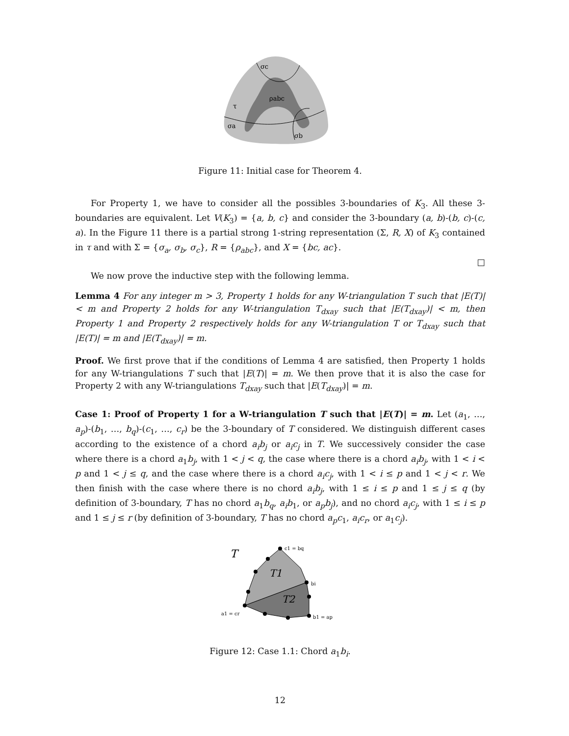σc
ρabc
τ
σa
σb
Figure 11: Initial case for Theorem 4.
For Property 1, we have to consider all the possibles 3-boundaries of K<sub>3</sub>. All these 3-boundaries are equivalent. Let V(K<sub>3</sub>) = {a, b, c} and consider the 3-boundary (a, b)-(b, c)-(c, a). In the Figure 11 there is a partial strong 1-string representation (Σ, R, X) of K<sub>3</sub> contained in τ and with Σ = {σ<sub>a</sub>, σ<sub>b</sub>, σ<sub>c</sub>}, R = {ρ<sub>abc</sub>}, and X = {bc, ac}.
□
We now prove the inductive step with the following lemma.
Lemma 4 For any integer m > 3, Property 1 holds for any W-triangulation T such that |E(T)| < m and Property 2 holds for any W-triangulation T<sub>dxay</sub> such that |E(T<sub>dxay</sub>)| < m, then Property 1 and Property 2 respectively holds for any W-triangulation T or T<sub>dxay</sub> such that |E(T)| = m and |E(T<sub>dxay</sub>)| = m.
Proof. We first prove that if the conditions of Lemma 4 are satisfied, then Property 1 holds for any W-triangulations T such that |E(T)| = m. We then prove that it is also the case for Property 2 with any W-triangulations T<sub>dxay</sub> such that |E(T<sub>dxay</sub>)| = m.
Case 1: Proof of Property 1 for a W-triangulation T such that |E(T)| = m. Let (a<sub>1</sub>, …, a<sub>p</sub>)-(b<sub>1</sub>, …, b<sub>q</sub>)-(c<sub>1</sub>, …, c<sub>r</sub>) be the 3-boundary of T considered. We distinguish different cases according to the existence of a chord a<sub>i</sub>b<sub>j</sub> or a<sub>i</sub>c<sub>j</sub> in T. We successively consider the case where there is a chord a<sub>1</sub>b<sub>j</sub>, with 1 < j < q, the case where there is a chord a<sub>i</sub>b<sub>j</sub>, with 1 < i < p and 1 < j ≤ q, and the case where there is a chord a<sub>i</sub>c<sub>j</sub>, with 1 < i ≤ p and 1 < j < r. We then finish with the case where there is no chord a<sub>i</sub>b<sub>j</sub>, with 1 ≤ i ≤ p and 1 ≤ j ≤ q (by definition of 3-boundary, T has no chord a<sub>1</sub>b<sub>q</sub>, a<sub>i</sub>b<sub>1</sub>, or a<sub>p</sub>b<sub>j</sub>), and no chord a<sub>i</sub>c<sub>j</sub>, with 1 ≤ i ≤ p and 1 ≤ j ≤ r (by definition of 3-boundary, T has no chord a<sub>p</sub>c<sub>1</sub>, a<sub>i</sub>c<sub>r</sub>, or a<sub>1</sub>c<sub>j</sub>).
T
T1
T2
c1 = bq
bi
a1 = cr
b1 = ap
Figure 12: Case 1.1: Chord a<sub>1</sub>b<sub>i</sub>.
12